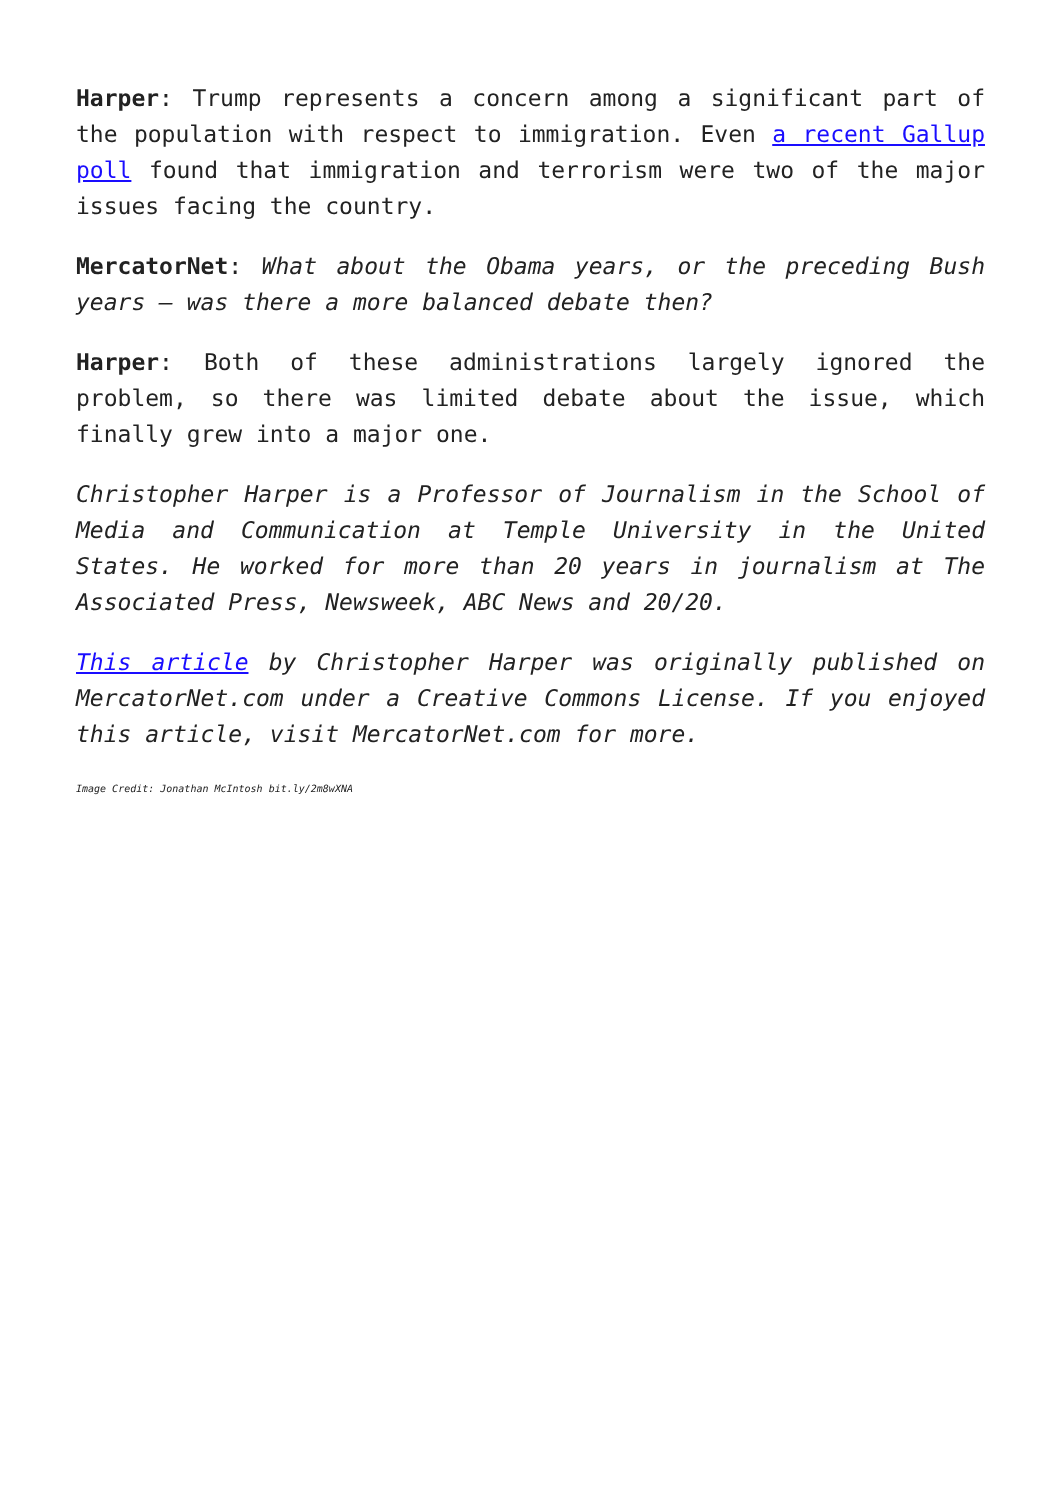Harper: Trump represents a concern among a significant part of the population with respect to immigration. Even a recent Gallup poll found that immigration and terrorism were two of the major issues facing the country.
MercatorNet: What about the Obama years, or the preceding Bush years – was there a more balanced debate then?
Harper: Both of these administrations largely ignored the problem, so there was limited debate about the issue, which finally grew into a major one.
Christopher Harper is a Professor of Journalism in the School of Media and Communication at Temple University in the United States. He worked for more than 20 years in journalism at The Associated Press, Newsweek, ABC News and 20/20.
This article by Christopher Harper was originally published on MercatorNet.com under a Creative Commons License. If you enjoyed this article, visit MercatorNet.com for more.
Image Credit: Jonathan McIntosh bit.ly/2m8wXNA